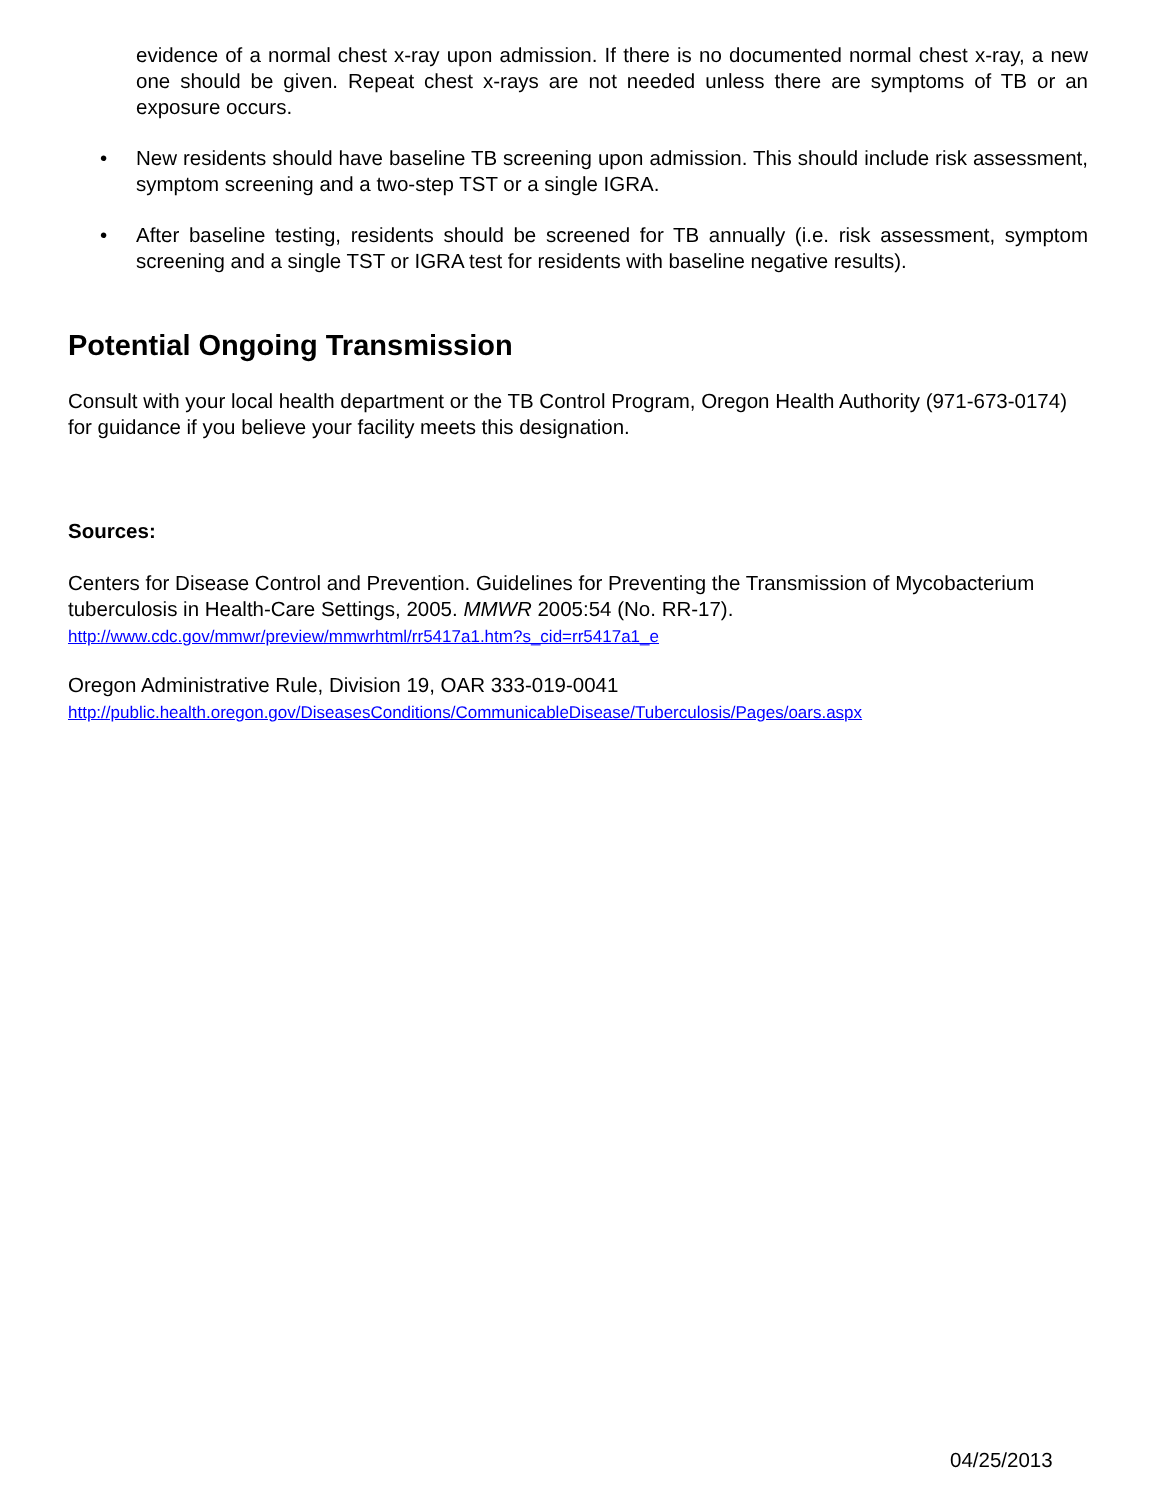evidence of a normal chest x-ray upon admission. If there is no documented normal chest x-ray, a new one should be given. Repeat chest x-rays are not needed unless there are symptoms of TB or an exposure occurs.
• New residents should have baseline TB screening upon admission. This should include risk assessment, symptom screening and a two-step TST or a single IGRA.
• After baseline testing, residents should be screened for TB annually (i.e. risk assessment, symptom screening and a single TST or IGRA test for residents with baseline negative results).
Potential Ongoing Transmission
Consult with your local health department or the TB Control Program, Oregon Health Authority (971-673-0174) for guidance if you believe your facility meets this designation.
Sources:
Centers for Disease Control and Prevention. Guidelines for Preventing the Transmission of Mycobacterium tuberculosis in Health-Care Settings, 2005. MMWR 2005:54 (No. RR-17).
http://www.cdc.gov/mmwr/preview/mmwrhtml/rr5417a1.htm?s_cid=rr5417a1_e
Oregon Administrative Rule, Division 19, OAR 333-019-0041
http://public.health.oregon.gov/DiseasesConditions/CommunicableDisease/Tuberculosis/Pages/oars.aspx
04/25/2013